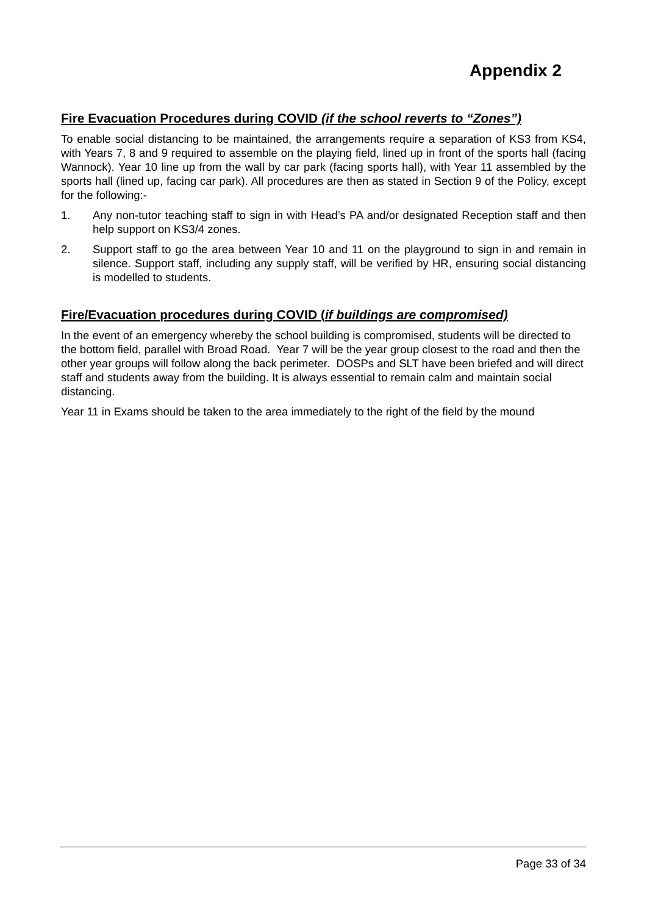Appendix 2
Fire Evacuation Procedures during COVID (if the school reverts to “Zones”)
To enable social distancing to be maintained, the arrangements require a separation of KS3 from KS4, with Years 7, 8 and 9 required to assemble on the playing field, lined up in front of the sports hall (facing Wannock). Year 10 line up from the wall by car park (facing sports hall), with Year 11 assembled by the sports hall (lined up, facing car park). All procedures are then as stated in Section 9 of the Policy, except for the following:-
1. Any non-tutor teaching staff to sign in with Head’s PA and/or designated Reception staff and then help support on KS3/4 zones.
2. Support staff to go the area between Year 10 and 11 on the playground to sign in and remain in silence. Support staff, including any supply staff, will be verified by HR, ensuring social distancing is modelled to students.
Fire/Evacuation procedures during COVID (if buildings are compromised)
In the event of an emergency whereby the school building is compromised, students will be directed to the bottom field, parallel with Broad Road. Year 7 will be the year group closest to the road and then the other year groups will follow along the back perimeter. DOSPs and SLT have been briefed and will direct staff and students away from the building. It is always essential to remain calm and maintain social distancing.
Year 11 in Exams should be taken to the area immediately to the right of the field by the mound
Page 33 of 34